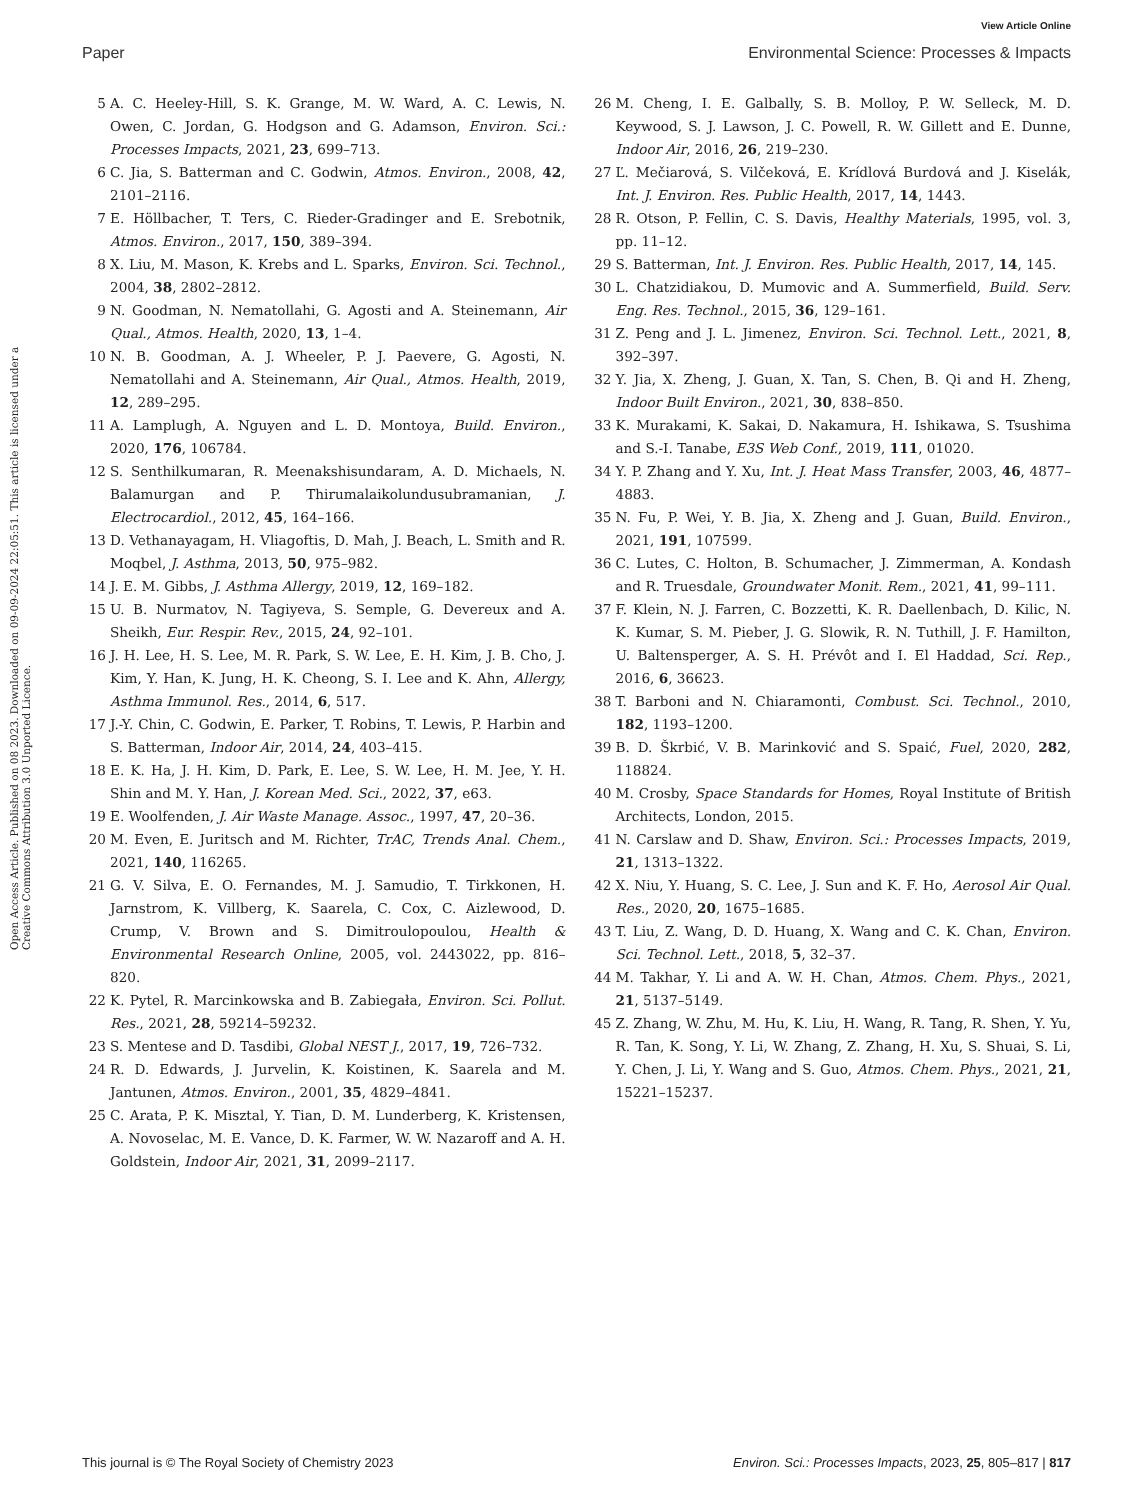View Article Online
Paper Environmental Science: Processes & Impacts
Open Access Article. Published on 08 2023. Downloaded on 09-09-2024 22:05:51. This article is licensed under a Creative Commons Attribution 3.0 Unported Licence.
5 A. C. Heeley-Hill, S. K. Grange, M. W. Ward, A. C. Lewis, N. Owen, C. Jordan, G. Hodgson and G. Adamson, Environ. Sci.: Processes Impacts, 2021, 23, 699–713.
6 C. Jia, S. Batterman and C. Godwin, Atmos. Environ., 2008, 42, 2101–2116.
7 E. Höllbacher, T. Ters, C. Rieder-Gradinger and E. Srebotnik, Atmos. Environ., 2017, 150, 389–394.
8 X. Liu, M. Mason, K. Krebs and L. Sparks, Environ. Sci. Technol., 2004, 38, 2802–2812.
9 N. Goodman, N. Nematollahi, G. Agosti and A. Steinemann, Air Qual., Atmos. Health, 2020, 13, 1–4.
10 N. B. Goodman, A. J. Wheeler, P. J. Paevere, G. Agosti, N. Nematollahi and A. Steinemann, Air Qual., Atmos. Health, 2019, 12, 289–295.
11 A. Lamplugh, A. Nguyen and L. D. Montoya, Build. Environ., 2020, 176, 106784.
12 S. Senthilkumaran, R. Meenakshisundaram, A. D. Michaels, N. Balamurgan and P. Thirumalaikolundusubramanian, J. Electrocardiol., 2012, 45, 164–166.
13 D. Vethanayagam, H. Vliagoftis, D. Mah, J. Beach, L. Smith and R. Moqbel, J. Asthma, 2013, 50, 975–982.
14 J. E. M. Gibbs, J. Asthma Allergy, 2019, 12, 169–182.
15 U. B. Nurmatov, N. Tagiyeva, S. Semple, G. Devereux and A. Sheikh, Eur. Respir. Rev., 2015, 24, 92–101.
16 J. H. Lee, H. S. Lee, M. R. Park, S. W. Lee, E. H. Kim, J. B. Cho, J. Kim, Y. Han, K. Jung, H. K. Cheong, S. I. Lee and K. Ahn, Allergy, Asthma Immunol. Res., 2014, 6, 517.
17 J.-Y. Chin, C. Godwin, E. Parker, T. Robins, T. Lewis, P. Harbin and S. Batterman, Indoor Air, 2014, 24, 403–415.
18 E. K. Ha, J. H. Kim, D. Park, E. Lee, S. W. Lee, H. M. Jee, Y. H. Shin and M. Y. Han, J. Korean Med. Sci., 2022, 37, e63.
19 E. Woolfenden, J. Air Waste Manage. Assoc., 1997, 47, 20–36.
20 M. Even, E. Juritsch and M. Richter, TrAC, Trends Anal. Chem., 2021, 140, 116265.
21 G. V. Silva, E. O. Fernandes, M. J. Samudio, T. Tirkkonen, H. Jarnstrom, K. Villberg, K. Saarela, C. Cox, C. Aizlewood, D. Crump, V. Brown and S. Dimitroulopoulou, Health & Environmental Research Online, 2005, vol. 2443022, pp. 816–820.
22 K. Pytel, R. Marcinkowska and B. Zabiegała, Environ. Sci. Pollut. Res., 2021, 28, 59214–59232.
23 S. Mentese and D. Tasdibi, Global NEST J., 2017, 19, 726–732.
24 R. D. Edwards, J. Jurvelin, K. Koistinen, K. Saarela and M. Jantunen, Atmos. Environ., 2001, 35, 4829–4841.
25 C. Arata, P. K. Misztal, Y. Tian, D. M. Lunderberg, K. Kristensen, A. Novoselac, M. E. Vance, D. K. Farmer, W. W. Nazaroff and A. H. Goldstein, Indoor Air, 2021, 31, 2099–2117.
26 M. Cheng, I. E. Galbally, S. B. Molloy, P. W. Selleck, M. D. Keywood, S. J. Lawson, J. C. Powell, R. W. Gillett and E. Dunne, Indoor Air, 2016, 26, 219–230.
27 Ľ. Mečiarová, S. Vilčeková, E. Krídlová Burdová and J. Kiselák, Int. J. Environ. Res. Public Health, 2017, 14, 1443.
28 R. Otson, P. Fellin, C. S. Davis, Healthy Materials, 1995, vol. 3, pp. 11–12.
29 S. Batterman, Int. J. Environ. Res. Public Health, 2017, 14, 145.
30 L. Chatzidiakou, D. Mumovic and A. Summerfield, Build. Serv. Eng. Res. Technol., 2015, 36, 129–161.
31 Z. Peng and J. L. Jimenez, Environ. Sci. Technol. Lett., 2021, 8, 392–397.
32 Y. Jia, X. Zheng, J. Guan, X. Tan, S. Chen, B. Qi and H. Zheng, Indoor Built Environ., 2021, 30, 838–850.
33 K. Murakami, K. Sakai, D. Nakamura, H. Ishikawa, S. Tsushima and S.-I. Tanabe, E3S Web Conf., 2019, 111, 01020.
34 Y. P. Zhang and Y. Xu, Int. J. Heat Mass Transfer, 2003, 46, 4877–4883.
35 N. Fu, P. Wei, Y. B. Jia, X. Zheng and J. Guan, Build. Environ., 2021, 191, 107599.
36 C. Lutes, C. Holton, B. Schumacher, J. Zimmerman, A. Kondash and R. Truesdale, Groundwater Monit. Rem., 2021, 41, 99–111.
37 F. Klein, N. J. Farren, C. Bozzetti, K. R. Daellenbach, D. Kilic, N. K. Kumar, S. M. Pieber, J. G. Slowik, R. N. Tuthill, J. F. Hamilton, U. Baltensperger, A. S. H. Prévôt and I. El Haddad, Sci. Rep., 2016, 6, 36623.
38 T. Barboni and N. Chiaramonti, Combust. Sci. Technol., 2010, 182, 1193–1200.
39 B. D. Škrbić, V. B. Marinković and S. Spaić, Fuel, 2020, 282, 118824.
40 M. Crosby, Space Standards for Homes, Royal Institute of British Architects, London, 2015.
41 N. Carslaw and D. Shaw, Environ. Sci.: Processes Impacts, 2019, 21, 1313–1322.
42 X. Niu, Y. Huang, S. C. Lee, J. Sun and K. F. Ho, Aerosol Air Qual. Res., 2020, 20, 1675–1685.
43 T. Liu, Z. Wang, D. D. Huang, X. Wang and C. K. Chan, Environ. Sci. Technol. Lett., 2018, 5, 32–37.
44 M. Takhar, Y. Li and A. W. H. Chan, Atmos. Chem. Phys., 2021, 21, 5137–5149.
45 Z. Zhang, W. Zhu, M. Hu, K. Liu, H. Wang, R. Tang, R. Shen, Y. Yu, R. Tan, K. Song, Y. Li, W. Zhang, Z. Zhang, H. Xu, S. Shuai, S. Li, Y. Chen, J. Li, Y. Wang and S. Guo, Atmos. Chem. Phys., 2021, 21, 15221–15237.
This journal is © The Royal Society of Chemistry 2023 Environ. Sci.: Processes Impacts, 2023, 25, 805–817 | 817